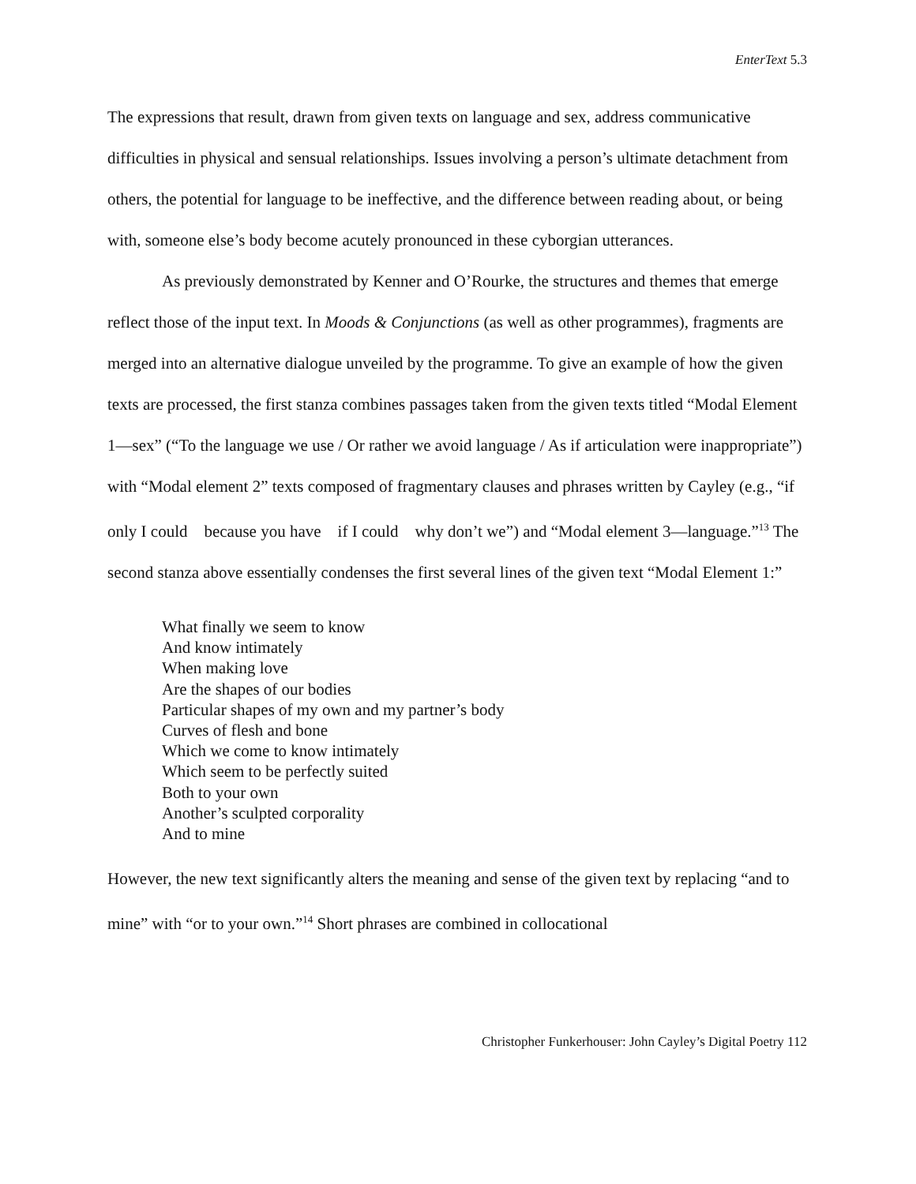EnterText 5.3
The expressions that result, drawn from given texts on language and sex, address communicative difficulties in physical and sensual relationships. Issues involving a person’s ultimate detachment from others, the potential for language to be ineffective, and the difference between reading about, or being with, someone else’s body become acutely pronounced in these cyborgian utterances.
As previously demonstrated by Kenner and O’Rourke, the structures and themes that emerge reflect those of the input text. In Moods & Conjunctions (as well as other programmes), fragments are merged into an alternative dialogue unveiled by the programme. To give an example of how the given texts are processed, the first stanza combines passages taken from the given texts titled “Modal Element 1—sex” (“To the language we use / Or rather we avoid language / As if articulation were inappropriate”) with “Modal element 2” texts composed of fragmentary clauses and phrases written by Cayley (e.g., “if only I could because you have if I could why don’t we”) and “Modal element 3—language.”<sup>13</sup> The second stanza above essentially condenses the first several lines of the given text “Modal Element 1:”
What finally we seem to know
And know intimately
When making love
Are the shapes of our bodies
Particular shapes of my own and my partner’s body
Curves of flesh and bone
Which we come to know intimately
Which seem to be perfectly suited
Both to your own
Another’s sculpted corporality
And to mine
However, the new text significantly alters the meaning and sense of the given text by replacing “and to mine” with “or to your own.”<sup>14</sup> Short phrases are combined in collocational
Christopher Funkerhouser: John Cayley’s Digital Poetry 112